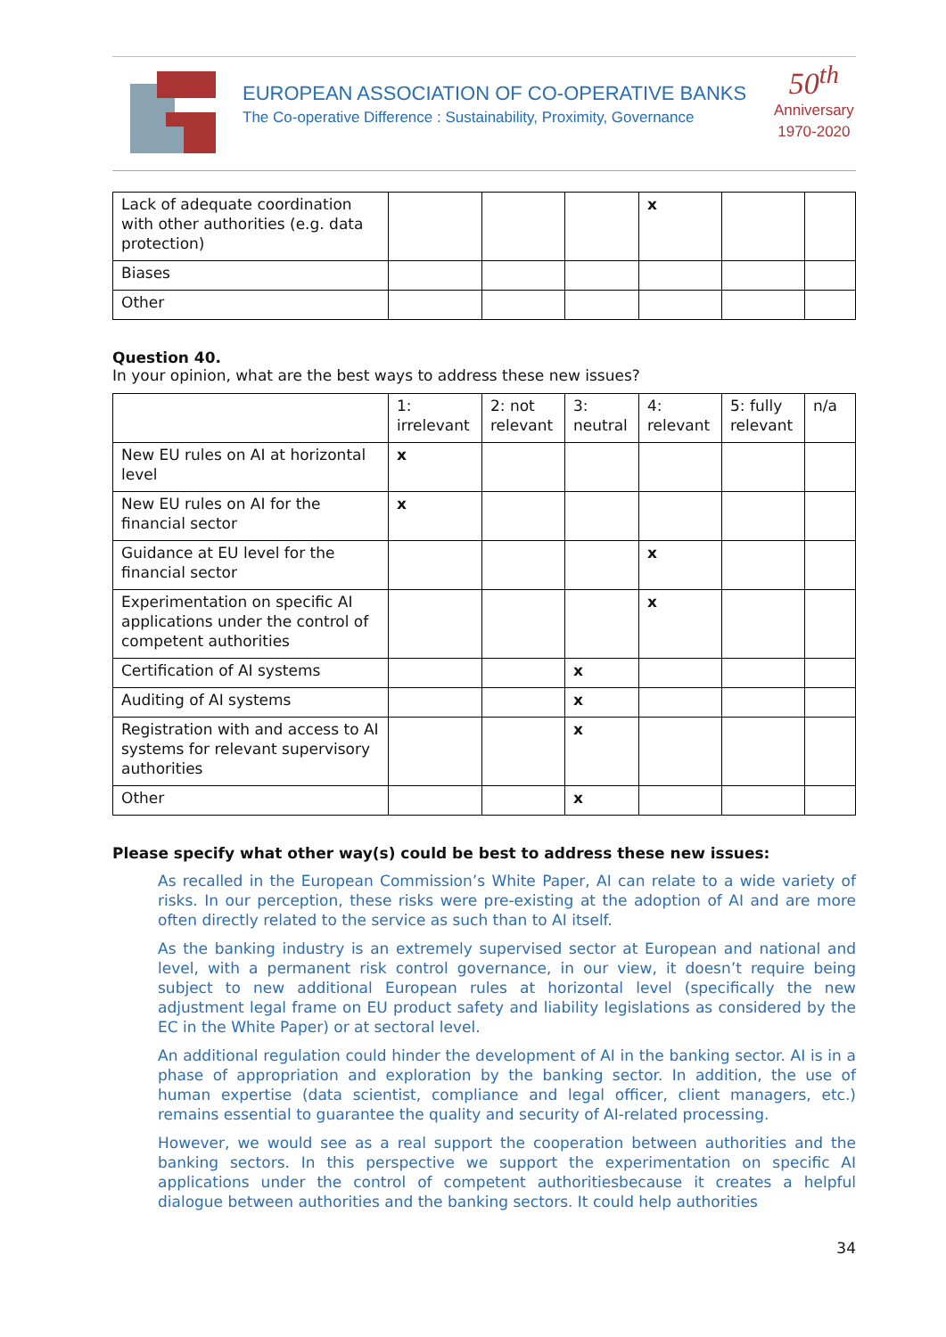EUROPEAN ASSOCIATION OF CO-OPERATIVE BANKS
The Co-operative Difference : Sustainability, Proximity, Governance
50<sup>th</sup>
Anniversary
1970-2020
| Lack of adequate coordination with other authorities (e.g. data protection) | | | | x | | |
| Biases | | | | | | |
| Other | | | | | | |
Question 40.
In your opinion, what are the best ways to address these new issues?
| | 1: irrelevant | 2: not relevant | 3: neutral | 4: relevant | 5: fully relevant | n/a |
| --- | --- | --- | --- | --- | --- | --- |
| New EU rules on AI at horizontal level | x | | | | | |
| New EU rules on AI for the financial sector | x | | | | | |
| Guidance at EU level for the financial sector | | | | x | | |
| Experimentation on specific AI applications under the control of competent authorities | | | | x | | |
| Certification of AI systems | | | x | | | |
| Auditing of AI systems | | | x | | | |
| Registration with and access to AI systems for relevant supervisory authorities | | | x | | | |
| Other | | | x | | | |
Please specify what other way(s) could be best to address these new issues:
As recalled in the European Commission’s White Paper, AI can relate to a wide variety of risks. In our perception, these risks were pre-existing at the adoption of AI and are more often directly related to the service as such than to AI itself.
As the banking industry is an extremely supervised sector at European and national and level, with a permanent risk control governance, in our view, it doesn’t require being subject to new additional European rules at horizontal level (specifically the new adjustment legal frame on EU product safety and liability legislations as considered by the EC in the White Paper) or at sectoral level.
An additional regulation could hinder the development of AI in the banking sector. AI is in a phase of appropriation and exploration by the banking sector. In addition, the use of human expertise (data scientist, compliance and legal officer, client managers, etc.) remains essential to guarantee the quality and security of AI-related processing.
However, we would see as a real support the cooperation between authorities and the banking sectors. In this perspective we support the experimentation on specific AI applications under the control of competent authoritiesbecause it creates a helpful dialogue between authorities and the banking sectors. It could help authorities
34